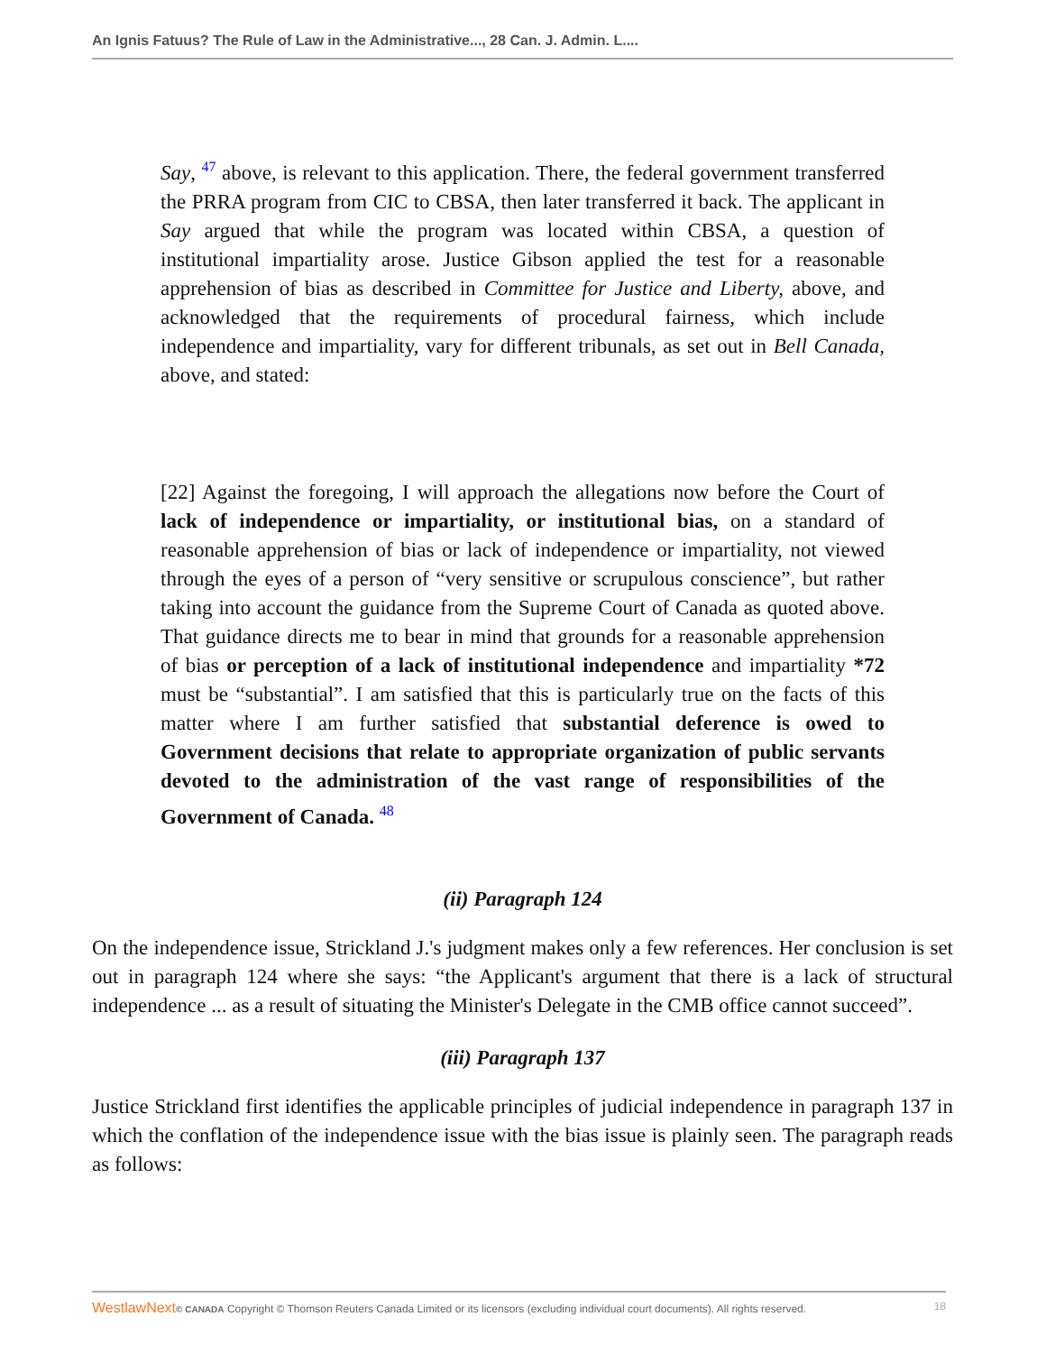An Ignis Fatuus? The Rule of Law in the Administrative..., 28 Can. J. Admin. L....
Say, <sup>47</sup> above, is relevant to this application. There, the federal government transferred the PRRA program from CIC to CBSA, then later transferred it back. The applicant in Say argued that while the program was located within CBSA, a question of institutional impartiality arose. Justice Gibson applied the test for a reasonable apprehension of bias as described in Committee for Justice and Liberty, above, and acknowledged that the requirements of procedural fairness, which include independence and impartiality, vary for different tribunals, as set out in Bell Canada, above, and stated:
[22] Against the foregoing, I will approach the allegations now before the Court of lack of independence or impartiality, or institutional bias, on a standard of reasonable apprehension of bias or lack of independence or impartiality, not viewed through the eyes of a person of “very sensitive or scrupulous conscience”, but rather taking into account the guidance from the Supreme Court of Canada as quoted above. That guidance directs me to bear in mind that grounds for a reasonable apprehension of bias or perception of a lack of institutional independence and impartiality *72 must be “substantial”. I am satisfied that this is particularly true on the facts of this matter where I am further satisfied that substantial deference is owed to Government decisions that relate to appropriate organization of public servants devoted to the administration of the vast range of responsibilities of the Government of Canada. <sup>48</sup>
(ii) Paragraph 124
On the independence issue, Strickland J.'s judgment makes only a few references. Her conclusion is set out in paragraph 124 where she says: “the Applicant's argument that there is a lack of structural independence ... as a result of situating the Minister's Delegate in the CMB office cannot succeed”.
(iii) Paragraph 137
Justice Strickland first identifies the applicable principles of judicial independence in paragraph 137 in which the conflation of the independence issue with the bias issue is plainly seen. The paragraph reads as follows:
WestlawNext© CANADA Copyright © Thomson Reuters Canada Limited or its licensors (excluding individual court documents). All rights reserved. 18